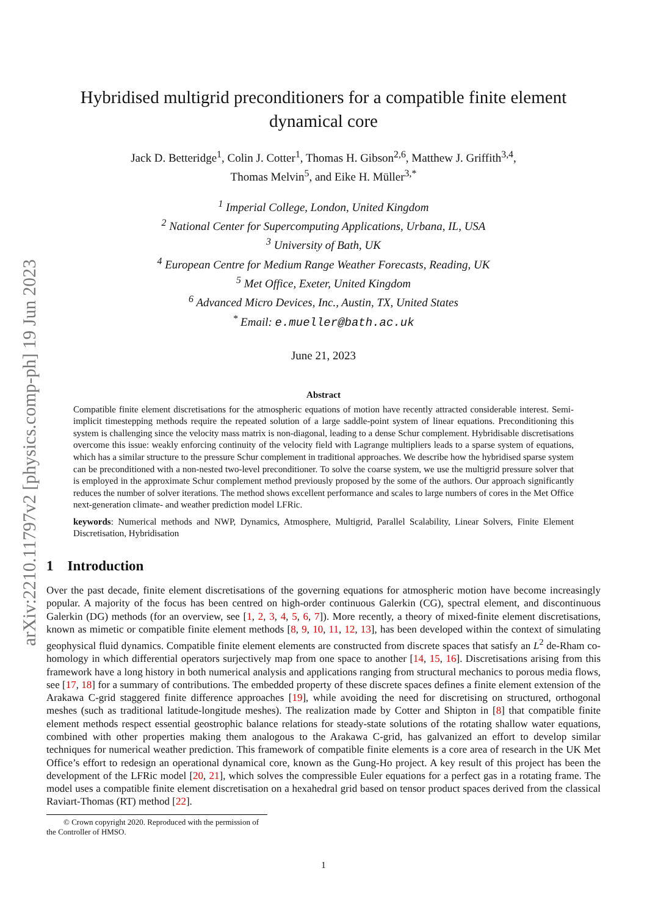arXiv:2210.11797v2 [physics.comp-ph] 19 Jun 2023
Hybridised multigrid preconditioners for a compatible finite element dynamical core
Jack D. Betteridge<sup>1</sup>, Colin J. Cotter<sup>1</sup>, Thomas H. Gibson<sup>2,6</sup>, Matthew J. Griffith<sup>3,4</sup>,
Thomas Melvin<sup>5</sup>, and Eike H. Müller<sup>3,*</sup>
<sup>1</sup> Imperial College, London, United Kingdom
<sup>2</sup> National Center for Supercomputing Applications, Urbana, IL, USA
<sup>3</sup> University of Bath, UK
<sup>4</sup> European Centre for Medium Range Weather Forecasts, Reading, UK
<sup>5</sup> Met Office, Exeter, United Kingdom
<sup>6</sup> Advanced Micro Devices, Inc., Austin, TX, United States
<sup>*</sup> Email: e.mueller@bath.ac.uk
June 21, 2023
Abstract
Compatible finite element discretisations for the atmospheric equations of motion have recently attracted considerable interest. Semi-implicit timestepping methods require the repeated solution of a large saddle-point system of linear equations. Preconditioning this system is challenging since the velocity mass matrix is non-diagonal, leading to a dense Schur complement. Hybridisable discretisations overcome this issue: weakly enforcing continuity of the velocity field with Lagrange multipliers leads to a sparse system of equations, which has a similar structure to the pressure Schur complement in traditional approaches. We describe how the hybridised sparse system can be preconditioned with a non-nested two-level preconditioner. To solve the coarse system, we use the multigrid pressure solver that is employed in the approximate Schur complement method previously proposed by the some of the authors. Our approach significantly reduces the number of solver iterations. The method shows excellent performance and scales to large numbers of cores in the Met Office next-generation climate- and weather prediction model LFRic.
keywords: Numerical methods and NWP, Dynamics, Atmosphere, Multigrid, Parallel Scalability, Linear Solvers, Finite Element Discretisation, Hybridisation
1 Introduction
Over the past decade, finite element discretisations of the governing equations for atmospheric motion have become increasingly popular. A majority of the focus has been centred on high-order continuous Galerkin (CG), spectral element, and discontinuous Galerkin (DG) methods (for an overview, see [1, 2, 3, 4, 5, 6, 7]). More recently, a theory of mixed-finite element discretisations, known as mimetic or compatible finite element methods [8, 9, 10, 11, 12, 13], has been developed within the context of simulating geophysical fluid dynamics. Compatible finite element elements are constructed from discrete spaces that satisfy an L<sup>2</sup> de-Rham co-homology in which differential operators surjectively map from one space to another [14, 15, 16]. Discretisations arising from this framework have a long history in both numerical analysis and applications ranging from structural mechanics to porous media flows, see [17, 18] for a summary of contributions. The embedded property of these discrete spaces defines a finite element extension of the Arakawa C-grid staggered finite difference approaches [19], while avoiding the need for discretising on structured, orthogonal meshes (such as traditional latitude-longitude meshes). The realization made by Cotter and Shipton in [8] that compatible finite element methods respect essential geostrophic balance relations for steady-state solutions of the rotating shallow water equations, combined with other properties making them analogous to the Arakawa C-grid, has galvanized an effort to develop similar techniques for numerical weather prediction. This framework of compatible finite elements is a core area of research in the UK Met Office’s effort to redesign an operational dynamical core, known as the Gung-Ho project. A key result of this project has been the development of the LFRic model [20, 21], which solves the compressible Euler equations for a perfect gas in a rotating frame. The model uses a compatible finite element discretisation on a hexahedral grid based on tensor product spaces derived from the classical Raviart-Thomas (RT) method [22].
© Crown copyright 2020. Reproduced with the permission of the Controller of HMSO.
1